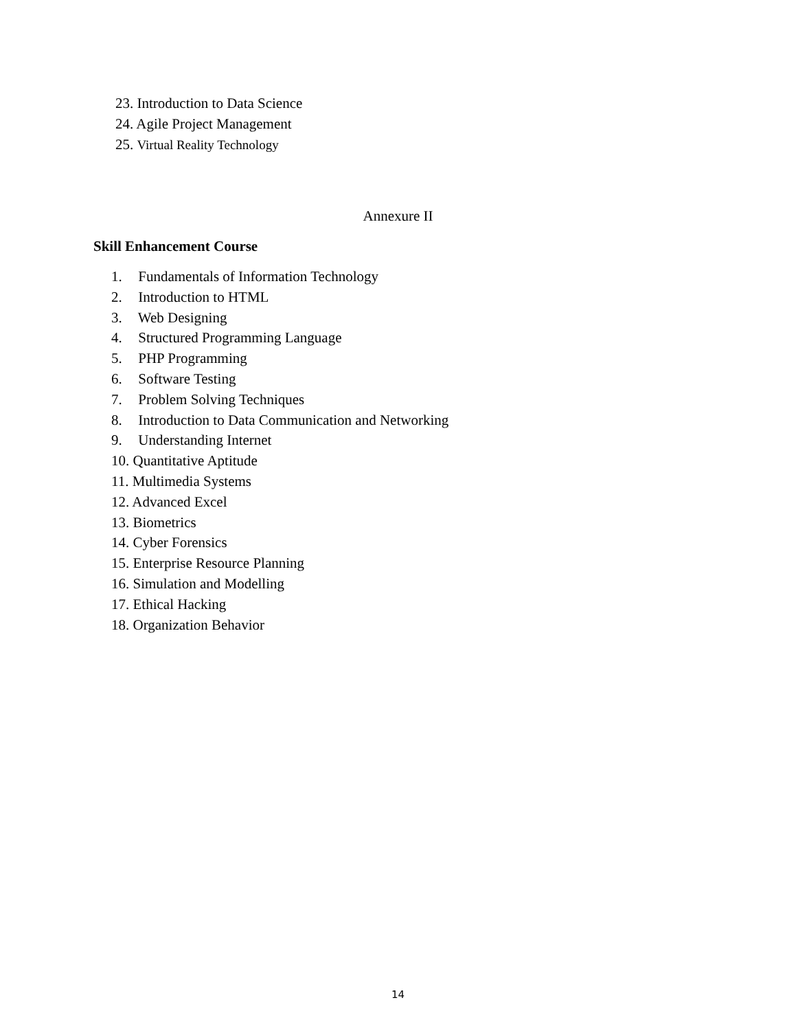23. Introduction to Data Science
24. Agile Project Management
25. Virtual Reality Technology
Annexure II
Skill Enhancement Course
1. Fundamentals of Information Technology
2. Introduction to HTML
3. Web Designing
4. Structured Programming Language
5. PHP Programming
6. Software Testing
7. Problem Solving Techniques
8. Introduction to Data Communication and Networking
9. Understanding Internet
10. Quantitative Aptitude
11. Multimedia Systems
12. Advanced Excel
13. Biometrics
14. Cyber Forensics
15. Enterprise Resource Planning
16. Simulation and Modelling
17. Ethical Hacking
18. Organization Behavior
14